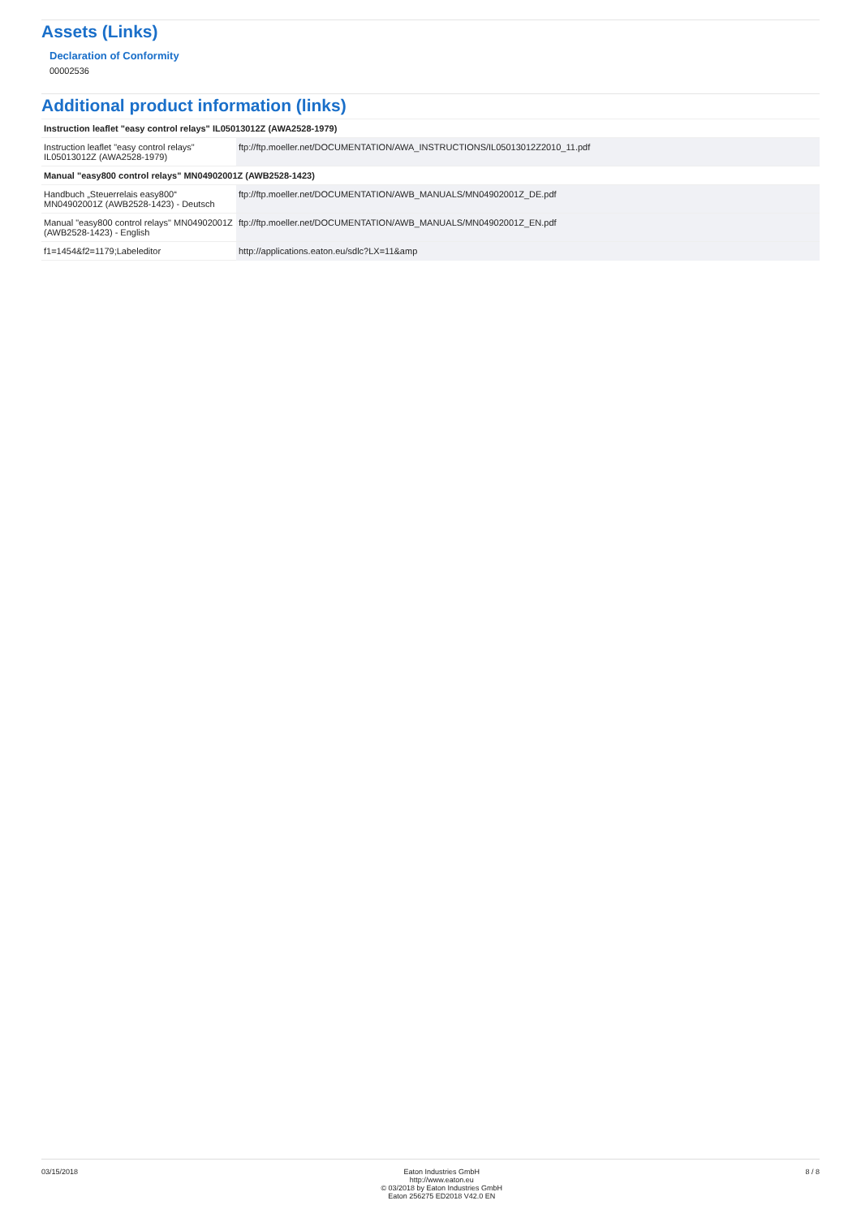Assets (Links)
Declaration of Conformity
00002536
Additional product information (links)
| Instruction leaflet "easy control relays" IL05013012Z (AWA2528-1979) | |
| Instruction leaflet "easy control relays" IL05013012Z (AWA2528-1979) | ftp://ftp.moeller.net/DOCUMENTATION/AWA_INSTRUCTIONS/IL05013012Z2010_11.pdf |
| Manual "easy800 control relays" MN04902001Z (AWB2528-1423) | |
| Handbuch „Steuerrelais easy800“ MN04902001Z (AWB2528-1423) - Deutsch | ftp://ftp.moeller.net/DOCUMENTATION/AWB_MANUALS/MN04902001Z_DE.pdf |
| Manual "easy800 control relays" MN04902001Z (AWB2528-1423) - English | ftp://ftp.moeller.net/DOCUMENTATION/AWB_MANUALS/MN04902001Z_EN.pdf |
| f1=1454&f2=1179;Labeleditor | http://applications.eaton.eu/sdlc?LX=11&amp |
03/15/2018 Eaton Industries GmbH
http://www.eaton.eu
© 03/2018 by Eaton Industries GmbH
Eaton 256275 ED2018 V42.0 EN 8 / 8